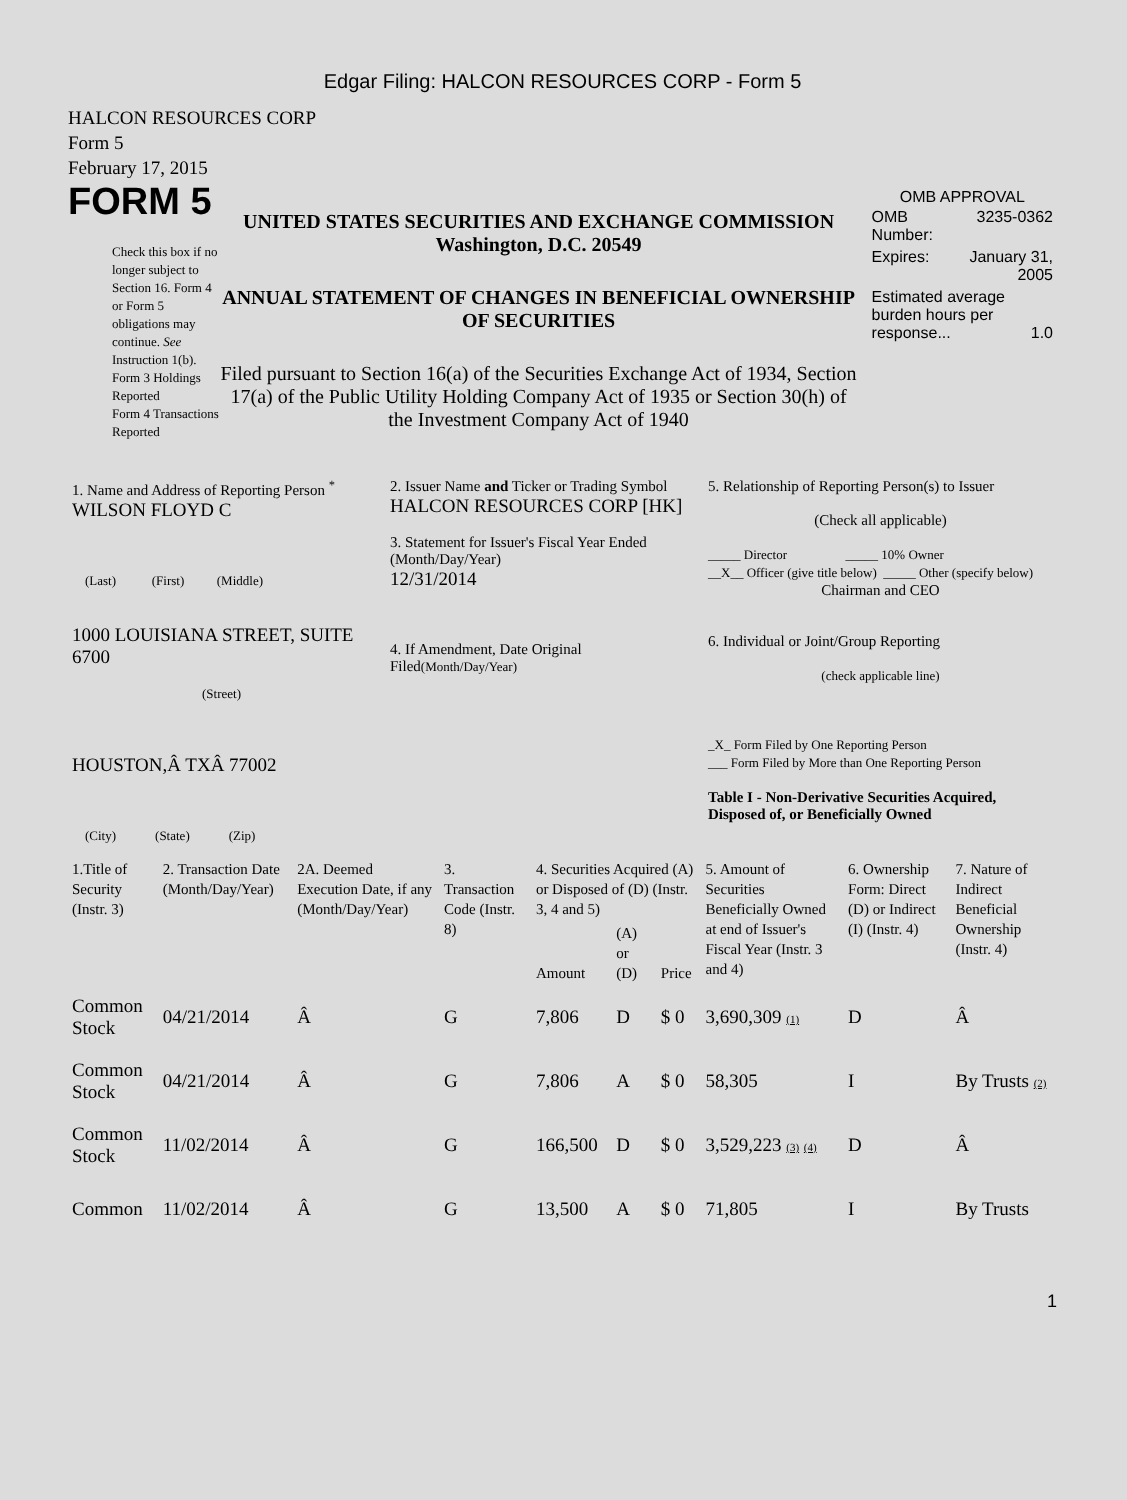Edgar Filing: HALCON RESOURCES CORP - Form 5
HALCON RESOURCES CORP
Form 5
February 17, 2015
FORM 5
Check this box if no longer subject to Section 16. Form 4 or Form 5 obligations may continue. See Instruction 1(b).
Form 3 Holdings Reported
Form 4 Transactions Reported
UNITED STATES SECURITIES AND EXCHANGE COMMISSION
Washington, D.C. 20549
ANNUAL STATEMENT OF CHANGES IN BENEFICIAL OWNERSHIP OF SECURITIES
Filed pursuant to Section 16(a) of the Securities Exchange Act of 1934, Section 17(a) of the Public Utility Holding Company Act of 1935 or Section 30(h) of the Investment Company Act of 1940
OMB APPROVAL
| OMB Number: | 3235-0362 |
| Expires: | January 31, 2005 |
| Estimated average burden hours per response... 1.0 | |
| 1. Name and Address of Reporting Person <sup>*</sup> WILSON FLOYD C (Last) (First) (Middle) 1000 LOUISIANA STREET, SUITE 6700 (Street) HOUSTON,Â TXÂ 77002 (City) (State) (Zip) | 2. Issuer Name and Ticker or Trading Symbol HALCON RESOURCES CORP [HK] 3. Statement for Issuer's Fiscal Year Ended (Month/Day/Year) 12/31/2014 4. If Amendment, Date Original Filed (Month/Day/Year) | 5. Relationship of Reporting Person(s) to Issuer (Check all applicable) _____ Director _____ 10% Owner __X__ Officer (give title below) _____ Other (specify below) Chairman and CEO 6. Individual or Joint/Group Reporting (check applicable line) _X_ Form Filed by One Reporting Person ___ Form Filed by More than One Reporting Person Table I - Non-Derivative Securities Acquired, Disposed of, or Beneficially Owned |
| 1.Title of Security (Instr. 3) | 2. Transaction Date (Month/Day/Year) | 2A. Deemed Execution Date, if any (Month/Day/Year) | 3. Transaction Code (Instr. 8) | 4. Securities Acquired (A) or Disposed of (D) (Instr. 3, 4 and 5) | | | 5. Amount of Securities Beneficially Owned at end of Issuer's Fiscal Year (Instr. 3 and 4) | 6. Ownership Form: Direct (D) or Indirect (I) (Instr. 4) | 7. Nature of Indirect Beneficial Ownership (Instr. 4) |
| --- | --- | --- | --- | --- | --- | --- | --- | --- | --- |
| | | | | Amount | (A) or (D) | Price | | | |
| Common Stock | 04/21/2014 | Â | G | 7,806 | D | $ 0 | 3,690,309 (1) | D | Â |
| Common Stock | 04/21/2014 | Â | G | 7,806 | A | $ 0 | 58,305 | I | By Trusts (2) |
| Common Stock | 11/02/2014 | Â | G | 166,500 | D | $ 0 | 3,529,223 (3) (4) | D | Â |
| Common | 11/02/2014 | Â | G | 13,500 | A | $ 0 | 71,805 | I | By Trusts |
1